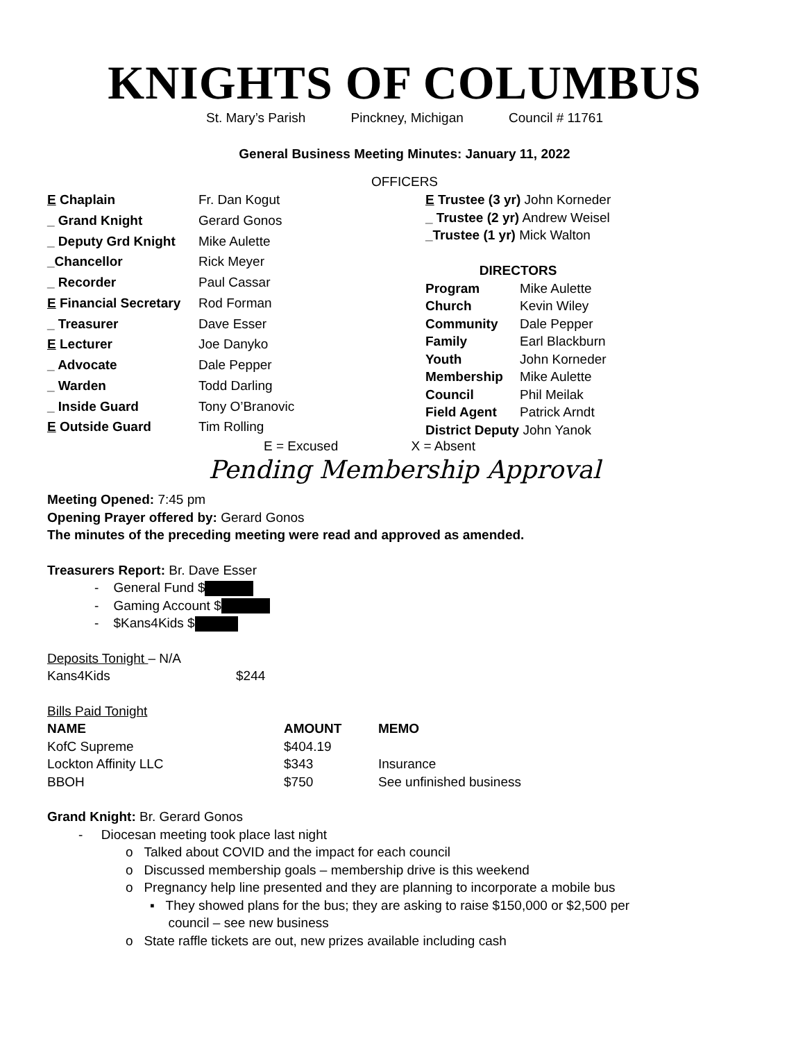KNIGHTS OF COLUMBUS
St. Mary’s Parish Pinckney, Michigan Council # 11761
General Business Meeting Minutes: January 11, 2022
OFFICERS
| E Chaplain | Fr. Dan Kogut |
| _ Grand Knight | Gerard Gonos |
| _ Deputy Grd Knight | Mike Aulette |
| _Chancellor | Rick Meyer |
| _ Recorder | Paul Cassar |
| E Financial Secretary | Rod Forman |
| _ Treasurer | Dave Esser |
| E Lecturer | Joe Danyko |
| _ Advocate | Dale Pepper |
| _ Warden | Todd Darling |
| _ Inside Guard | Tony O’Branovic |
| E Outside Guard | Tim Rolling |
| E Trustee (3 yr) John Korneder | |
| _ Trustee (2 yr) Andrew Weisel | |
| _Trustee (1 yr) Mick Walton | |
| DIRECTORS | |
| Program | Mike Aulette |
| Church | Kevin Wiley |
| Community | Dale Pepper |
| Family | Earl Blackburn |
| Youth | John Korneder |
| Membership | Mike Aulette |
| Council | Phil Meilak |
| Field Agent | Patrick Arndt |
| District Deputy John Yanok | |
E = Excused X = Absent
Pending Membership Approval
Meeting Opened: 7:45 pm
Opening Prayer offered by: Gerard Gonos
The minutes of the preceding meeting were read and approved as amended.
Treasurers Report: Br. Dave Esser
- General Fund $
- Gaming Account $
- $Kans4Kids $
Deposits Tonight – N/A
| Kans4Kids | $244 |
Bills Paid Tonight
| NAME | AMOUNT | MEMO |
| --- | --- | --- |
| KofC Supreme | $404.19 | |
| Lockton Affinity LLC | $343 | Insurance |
| BBOH | $750 | See unfinished business |
Grand Knight: Br. Gerard Gonos
- Diocesan meeting took place last night
o Talked about COVID and the impact for each council
o Discussed membership goals – membership drive is this weekend
o Pregnancy help line presented and they are planning to incorporate a mobile bus
▪ They showed plans for the bus; they are asking to raise $150,000 or $2,500 per
council – see new business
o State raffle tickets are out, new prizes available including cash